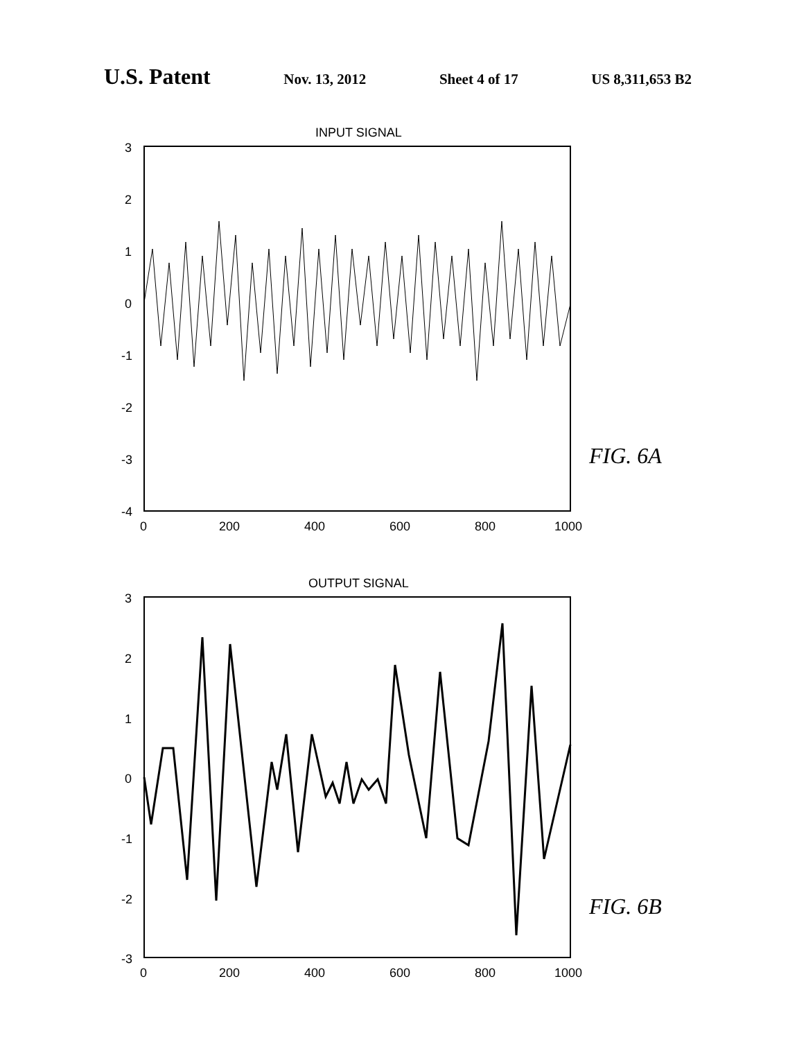U.S. Patent Nov. 13, 2012 Sheet 4 of 17 US 8,311,653 B2
INPUT SIGNAL
3
2
1
0
-1
-2
-3
-4
0
200
400
600
800
1000
FIG. 6A
OUTPUT SIGNAL
3
2
1
0
-1
-2
-3
0
200
400
600
800
1000
FIG. 6B